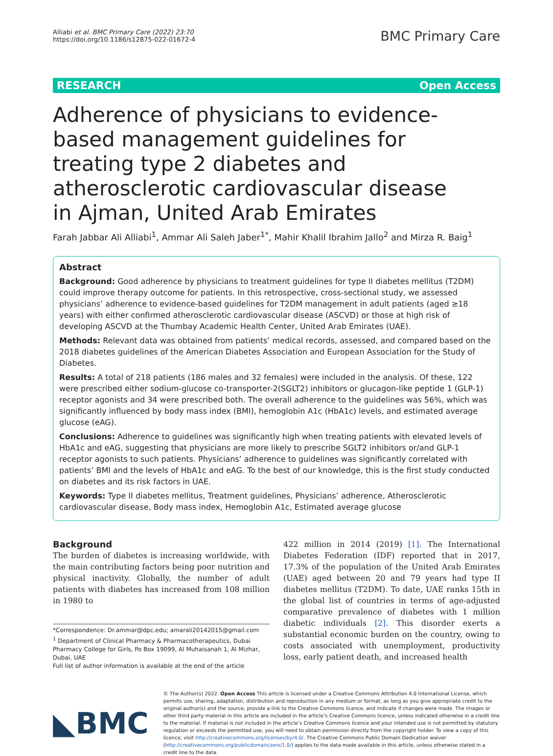Alliabi et al. BMC Primary Care (2022) 23:70
https://doi.org/10.1186/s12875-022-01672-4
BMC Primary Care
RESEARCH Open Access
Adherence of physicians to evidence-based management guidelines for treating type 2 diabetes and atherosclerotic cardiovascular disease in Ajman, United Arab Emirates
Farah Jabbar Ali Alliabi<sup>1</sup>, Ammar Ali Saleh Jaber<sup>1*</sup>, Mahir Khalil Ibrahim Jallo<sup>2</sup> and Mirza R. Baig<sup>1</sup>
Abstract
Background: Good adherence by physicians to treatment guidelines for type II diabetes mellitus (T2DM) could improve therapy outcome for patients. In this retrospective, cross-sectional study, we assessed physicians’ adherence to evidence-based guidelines for T2DM management in adult patients (aged ≥18 years) with either confirmed atherosclerotic cardiovascular disease (ASCVD) or those at high risk of developing ASCVD at the Thumbay Academic Health Center, United Arab Emirates (UAE).
Methods: Relevant data was obtained from patients’ medical records, assessed, and compared based on the 2018 diabetes guidelines of the American Diabetes Association and European Association for the Study of Diabetes.
Results: A total of 218 patients (186 males and 32 females) were included in the analysis. Of these, 122 were prescribed either sodium-glucose co-transporter-2(SGLT2) inhibitors or glucagon-like peptide 1 (GLP-1) receptor agonists and 34 were prescribed both. The overall adherence to the guidelines was 56%, which was significantly influenced by body mass index (BMI), hemoglobin A1c (HbA1c) levels, and estimated average glucose (eAG).
Conclusions: Adherence to guidelines was significantly high when treating patients with elevated levels of HbA1c and eAG, suggesting that physicians are more likely to prescribe SGLT2 inhibitors or/and GLP-1 receptor agonists to such patients. Physicians’ adherence to guidelines was significantly correlated with patients’ BMI and the levels of HbA1c and eAG. To the best of our knowledge, this is the first study conducted on diabetes and its risk factors in UAE.
Keywords: Type II diabetes mellitus, Treatment guidelines, Physicians’ adherence, Atherosclerotic cardiovascular disease, Body mass index, Hemoglobin A1c, Estimated average glucose
Background
The burden of diabetes is increasing worldwide, with the main contributing factors being poor nutrition and physical inactivity. Globally, the number of adult patients with diabetes has increased from 108 million in 1980 to
*Correspondence: Dr.ammar@dpc.edu; amarali20142015@gmail.com
<sup>1</sup> Department of Clinical Pharmacy & Pharmacotherapeutics, Dubai Pharmacy College for Girls, Po Box 19099, Al Muhaisanah 1, Al Mizhar, Dubai, UAE
Full list of author information is available at the end of the article
422 million in 2014 (2019) [1]. The International Diabetes Federation (IDF) reported that in 2017, 17.3% of the population of the United Arab Emirates (UAE) aged between 20 and 79 years had type II diabetes mellitus (T2DM). To date, UAE ranks 15th in the global list of countries in terms of age-adjusted comparative prevalence of diabetes with 1 million diabetic individuals [2]. This disorder exerts a substantial economic burden on the country, owing to costs associated with unemployment, productivity loss, early patient death, and increased health
◣BMC
© The Author(s) 2022. Open Access This article is licensed under a Creative Commons Attribution 4.0 International License, which permits use, sharing, adaptation, distribution and reproduction in any medium or format, as long as you give appropriate credit to the original author(s) and the source, provide a link to the Creative Commons licence, and indicate if changes were made. The images or other third party material in this article are included in the article’s Creative Commons licence, unless indicated otherwise in a credit line to the material. If material is not included in the article’s Creative Commons licence and your intended use is not permitted by statutory regulation or exceeds the permitted use, you will need to obtain permission directly from the copyright holder. To view a copy of this licence, visit http://creativecommons.org/licenses/by/4.0/. The Creative Commons Public Domain Dedication waiver (http://creativecommons.org/publicdomain/zero/1.0/) applies to the data made available in this article, unless otherwise stated in a credit line to the data.